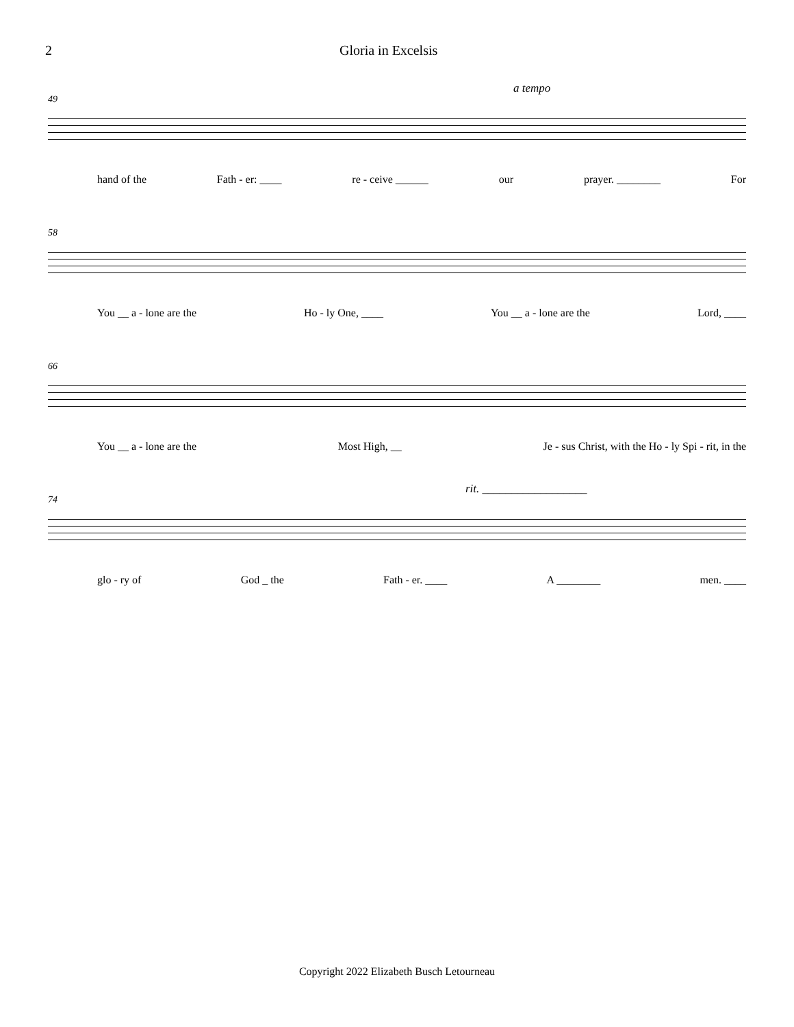2 Gloria in Excelsis
49
a tempo
hand of the Fath - er: ____ re - ceive ______ our prayer. ________ For
58
You __ a - lone are the Ho - ly One, ____ You __ a - lone are the Lord, ____
66
You __ a - lone are the Most High, __ Je - sus Christ, with the Ho - ly Spi - rit, in the
74
rit. __________________
glo - ry of God _ the Fath - er. ____ A ________ men. ____
Copyright 2022 Elizabeth Busch Letourneau